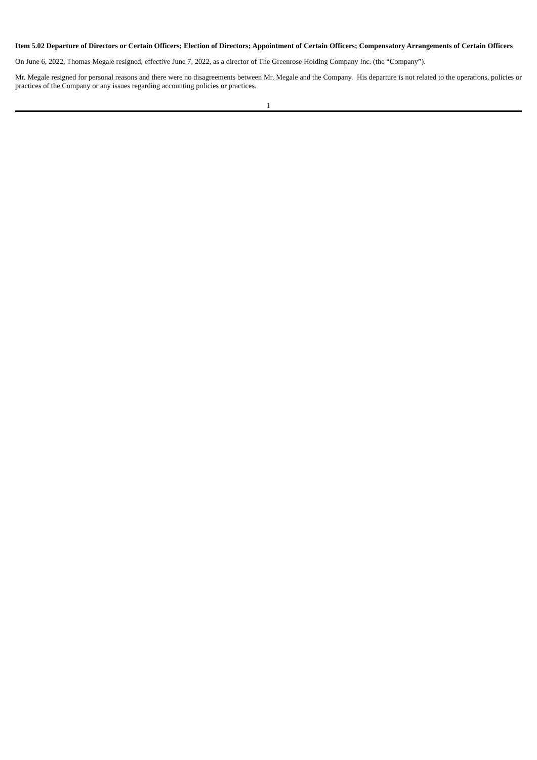Item 5.02 Departure of Directors or Certain Officers; Election of Directors; Appointment of Certain Officers; Compensatory Arrangements of Certain Officers
On June 6, 2022, Thomas Megale resigned, effective June 7, 2022, as a director of The Greenrose Holding Company Inc. (the “Company”).
Mr. Megale resigned for personal reasons and there were no disagreements between Mr. Megale and the Company. His departure is not related to the operations, policies or practices of the Company or any issues regarding accounting policies or practices.
1